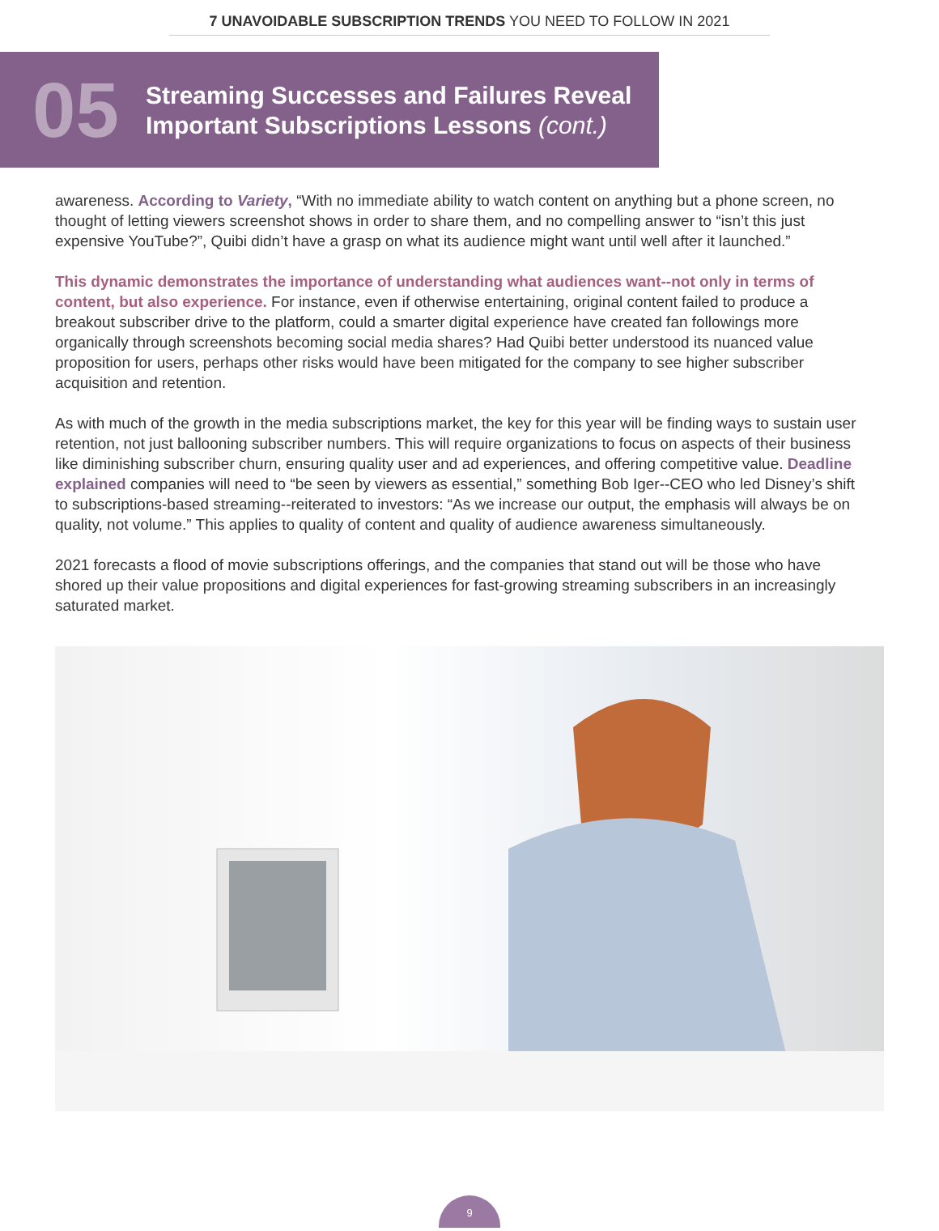7 UNAVOIDABLE SUBSCRIPTION TRENDS YOU NEED TO FOLLOW IN 2021
05
Streaming Successes and Failures Reveal
Important Subscriptions Lessons (cont.)
awareness. According to Variety, “With no immediate ability to watch content on anything but a phone screen, no thought of letting viewers screenshot shows in order to share them, and no compelling answer to “isn’t this just expensive YouTube?”, Quibi didn’t have a grasp on what its audience might want until well after it launched.”
This dynamic demonstrates the importance of understanding what audiences want--not only in terms of content, but also experience. For instance, even if otherwise entertaining, original content failed to produce a breakout subscriber drive to the platform, could a smarter digital experience have created fan followings more organically through screenshots becoming social media shares? Had Quibi better understood its nuanced value proposition for users, perhaps other risks would have been mitigated for the company to see higher subscriber acquisition and retention.
As with much of the growth in the media subscriptions market, the key for this year will be finding ways to sustain user retention, not just ballooning subscriber numbers. This will require organizations to focus on aspects of their business like diminishing subscriber churn, ensuring quality user and ad experiences, and offering competitive value. Deadline explained companies will need to “be seen by viewers as essential,” something Bob Iger--CEO who led Disney’s shift to subscriptions-based streaming--reiterated to investors: “As we increase our output, the emphasis will always be on quality, not volume.” This applies to quality of content and quality of audience awareness simultaneously.
2021 forecasts a flood of movie subscriptions offerings, and the companies that stand out will be those who have shored up their value propositions and digital experiences for fast-growing streaming subscribers in an increasingly saturated market.
9